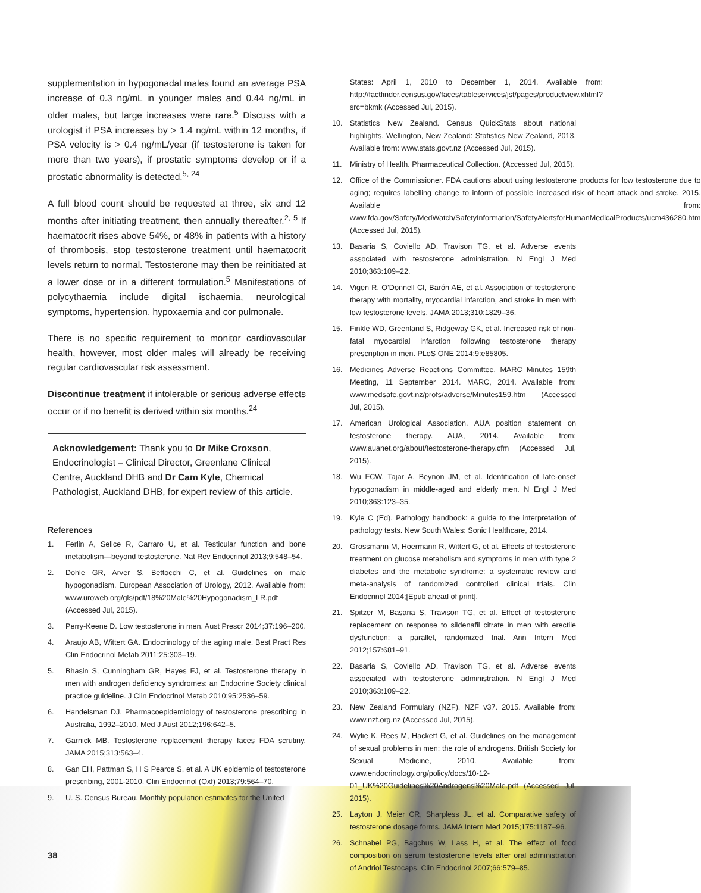supplementation in hypogonadal males found an average PSA increase of 0.3 ng/mL in younger males and 0.44 ng/mL in older males, but large increases were rare.<sup>5</sup> Discuss with a urologist if PSA increases by > 1.4 ng/mL within 12 months, if PSA velocity is > 0.4 ng/mL/year (if testosterone is taken for more than two years), if prostatic symptoms develop or if a prostatic abnormality is detected.<sup>5, 24</sup>
A full blood count should be requested at three, six and 12 months after initiating treatment, then annually thereafter.<sup>2, 5</sup> If haematocrit rises above 54%, or 48% in patients with a history of thrombosis, stop testosterone treatment until haematocrit levels return to normal. Testosterone may then be reinitiated at a lower dose or in a different formulation.<sup>5</sup> Manifestations of polycythaemia include digital ischaemia, neurological symptoms, hypertension, hypoxaemia and cor pulmonale.
There is no specific requirement to monitor cardiovascular health, however, most older males will already be receiving regular cardiovascular risk assessment.
Discontinue treatment if intolerable or serious adverse effects occur or if no benefit is derived within six months.<sup>24</sup>
Acknowledgement: Thank you to Dr Mike Croxson, Endocrinologist – Clinical Director, Greenlane Clinical Centre, Auckland DHB and Dr Cam Kyle, Chemical Pathologist, Auckland DHB, for expert review of this article.
References
1. Ferlin A, Selice R, Carraro U, et al. Testicular function and bone metabolism—beyond testosterone. Nat Rev Endocrinol 2013;9:548–54.
2. Dohle GR, Arver S, Bettocchi C, et al. Guidelines on male hypogonadism. European Association of Urology, 2012. Available from: www.uroweb.org/gls/pdf/18%20Male%20Hypogonadism_LR.pdf (Accessed Jul, 2015).
3. Perry-Keene D. Low testosterone in men. Aust Prescr 2014;37:196–200.
4. Araujo AB, Wittert GA. Endocrinology of the aging male. Best Pract Res Clin Endocrinol Metab 2011;25:303–19.
5. Bhasin S, Cunningham GR, Hayes FJ, et al. Testosterone therapy in men with androgen deficiency syndromes: an Endocrine Society clinical practice guideline. J Clin Endocrinol Metab 2010;95:2536–59.
6. Handelsman DJ. Pharmacoepidemiology of testosterone prescribing in Australia, 1992–2010. Med J Aust 2012;196:642–5.
7. Garnick MB. Testosterone replacement therapy faces FDA scrutiny. JAMA 2015;313:563–4.
8. Gan EH, Pattman S, H S Pearce S, et al. A UK epidemic of testosterone prescribing, 2001-2010. Clin Endocrinol (Oxf) 2013;79:564–70.
9. U. S. Census Bureau. Monthly population estimates for the United
States: April 1, 2010 to December 1, 2014. Available from: http://factfinder.census.gov/faces/tableservices/jsf/pages/productview.xhtml?src=bkmk (Accessed Jul, 2015).
10. Statistics New Zealand. Census QuickStats about national highlights. Wellington, New Zealand: Statistics New Zealand, 2013. Available from: www.stats.govt.nz (Accessed Jul, 2015).
11. Ministry of Health. Pharmaceutical Collection. (Accessed Jul, 2015).
12. Office of the Commissioner. FDA cautions about using testosterone products for low testosterone due to aging; requires labelling change to inform of possible increased risk of heart attack and stroke. 2015. Available from: www.fda.gov/Safety/MedWatch/SafetyInformation/SafetyAlertsforHumanMedicalProducts/ucm436280.htm (Accessed Jul, 2015).
13. Basaria S, Coviello AD, Travison TG, et al. Adverse events associated with testosterone administration. N Engl J Med 2010;363:109–22.
14. Vigen R, O’Donnell CI, Barón AE, et al. Association of testosterone therapy with mortality, myocardial infarction, and stroke in men with low testosterone levels. JAMA 2013;310:1829–36.
15. Finkle WD, Greenland S, Ridgeway GK, et al. Increased risk of non-fatal myocardial infarction following testosterone therapy prescription in men. PLoS ONE 2014;9:e85805.
16. Medicines Adverse Reactions Committee. MARC Minutes 159th Meeting, 11 September 2014. MARC, 2014. Available from: www.medsafe.govt.nz/profs/adverse/Minutes159.htm (Accessed Jul, 2015).
17. American Urological Association. AUA position statement on testosterone therapy. AUA, 2014. Available from: www.auanet.org/about/testosterone-therapy.cfm (Accessed Jul, 2015).
18. Wu FCW, Tajar A, Beynon JM, et al. Identification of late-onset hypogonadism in middle-aged and elderly men. N Engl J Med 2010;363:123–35.
19. Kyle C (Ed). Pathology handbook: a guide to the interpretation of pathology tests. New South Wales: Sonic Healthcare, 2014.
20. Grossmann M, Hoermann R, Wittert G, et al. Effects of testosterone treatment on glucose metabolism and symptoms in men with type 2 diabetes and the metabolic syndrome: a systematic review and meta-analysis of randomized controlled clinical trials. Clin Endocrinol 2014;[Epub ahead of print].
21. Spitzer M, Basaria S, Travison TG, et al. Effect of testosterone replacement on response to sildenafil citrate in men with erectile dysfunction: a parallel, randomized trial. Ann Intern Med 2012;157:681–91.
22. Basaria S, Coviello AD, Travison TG, et al. Adverse events associated with testosterone administration. N Engl J Med 2010;363:109–22.
23. New Zealand Formulary (NZF). NZF v37. 2015. Available from: www.nzf.org.nz (Accessed Jul, 2015).
24. Wylie K, Rees M, Hackett G, et al. Guidelines on the management of sexual problems in men: the role of androgens. British Society for Sexual Medicine, 2010. Available from: www.endocrinology.org/policy/docs/10-12-01_UK%20Guidelines%20Androgens%20Male.pdf (Accessed Jul, 2015).
25. Layton J, Meier CR, Sharpless JL, et al. Comparative safety of testosterone dosage forms. JAMA Intern Med 2015;175:1187–96.
26. Schnabel PG, Bagchus W, Lass H, et al. The effect of food composition on serum testosterone levels after oral administration of Andriol Testocaps. Clin Endocrinol 2007;66:579–85.
38